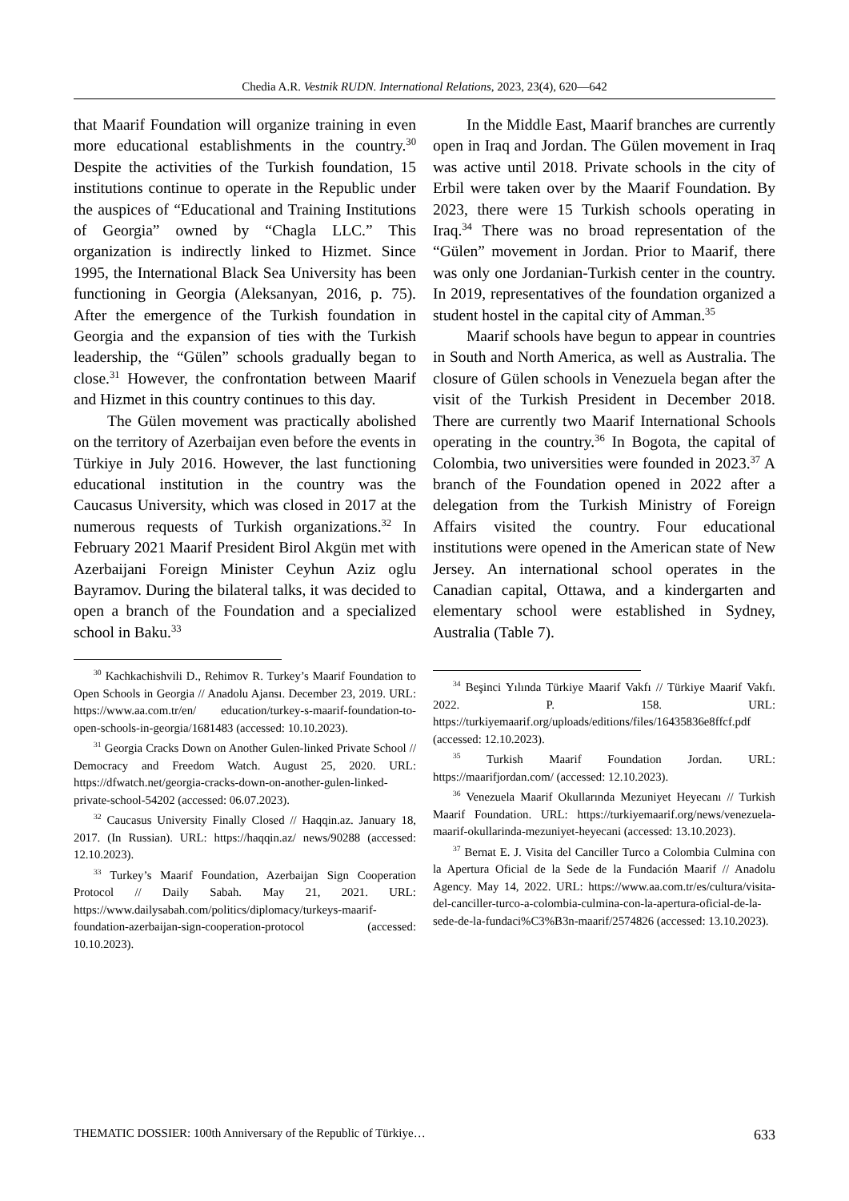Chedia A.R. Vestnik RUDN. International Relations, 2023, 23(4), 620—642
that Maarif Foundation will organize training in even more educational establishments in the country.<sup>30</sup> Despite the activities of the Turkish foundation, 15 institutions continue to operate in the Republic under the auspices of “Educational and Training Institutions of Georgia” owned by “Chagla LLC.” This organization is indirectly linked to Hizmet. Since 1995, the International Black Sea University has been functioning in Georgia (Aleksanyan, 2016, p. 75). After the emergence of the Turkish foundation in Georgia and the expansion of ties with the Turkish leadership, the “Gülen” schools gradually began to close.<sup>31</sup> However, the confrontation between Maarif and Hizmet in this country continues to this day.
The Gülen movement was practically abolished on the territory of Azerbaijan even before the events in Türkiye in July 2016. However, the last functioning educational institution in the country was the Caucasus University, which was closed in 2017 at the numerous requests of Turkish organizations.<sup>32</sup> In February 2021 Maarif President Birol Akgün met with Azerbaijani Foreign Minister Ceyhun Aziz oglu Bayramov. During the bilateral talks, it was decided to open a branch of the Foundation and a specialized school in Baku.<sup>33</sup>
<sup>30</sup> Kachkachishvili D., Rehimov R. Turkey’s Maarif Foundation to Open Schools in Georgia // Anadolu Ajansı. December 23, 2019. URL: https://www.aa.com.tr/en/ education/turkey-s-maarif-foundation-to-open-schools-in-georgia/1681483 (accessed: 10.10.2023).
<sup>31</sup> Georgia Cracks Down on Another Gulen-linked Private School // Democracy and Freedom Watch. August 25, 2020. URL: https://dfwatch.net/georgia-cracks-down-on-another-gulen-linked-private-school-54202 (accessed: 06.07.2023).
<sup>32</sup> Caucasus University Finally Closed // Haqqin.az. January 18, 2017. (In Russian). URL: https://haqqin.az/ news/90288 (accessed: 12.10.2023).
<sup>33</sup> Turkey’s Maarif Foundation, Azerbaijan Sign Cooperation Protocol // Daily Sabah. May 21, 2021. URL: https://www.dailysabah.com/politics/diplomacy/turkeys-maarif-foundation-azerbaijan-sign-cooperation-protocol (accessed: 10.10.2023).
In the Middle East, Maarif branches are currently open in Iraq and Jordan. The Gülen movement in Iraq was active until 2018. Private schools in the city of Erbil were taken over by the Maarif Foundation. By 2023, there were 15 Turkish schools operating in Iraq.<sup>34</sup> There was no broad representation of the “Gülen” movement in Jordan. Prior to Maarif, there was only one Jordanian-Turkish center in the country. In 2019, representatives of the foundation organized a student hostel in the capital city of Amman.<sup>35</sup>
Maarif schools have begun to appear in countries in South and North America, as well as Australia. The closure of Gülen schools in Venezuela began after the visit of the Turkish President in December 2018. There are currently two Maarif International Schools operating in the country.<sup>36</sup> In Bogota, the capital of Colombia, two universities were founded in 2023.<sup>37</sup> A branch of the Foundation opened in 2022 after a delegation from the Turkish Ministry of Foreign Affairs visited the country. Four educational institutions were opened in the American state of New Jersey. An international school operates in the Canadian capital, Ottawa, and a kindergarten and elementary school were established in Sydney, Australia (Table 7).
<sup>34</sup> Beşinci Yılında Türkiye Maarif Vakfı // Türkiye Maarif Vakfı. 2022. P. 158. URL: https://turkiyemaarif.org/uploads/editions/files/16435836e8ffcf.pdf (accessed: 12.10.2023).
<sup>35</sup> Turkish Maarif Foundation Jordan. URL: https://maarifjordan.com/ (accessed: 12.10.2023).
<sup>36</sup> Venezuela Maarif Okullarında Mezuniyet Heyecanı // Turkish Maarif Foundation. URL: https://turkiyemaarif.org/news/venezuela-maarif-okullarinda-mezuniyet-heyecani (accessed: 13.10.2023).
<sup>37</sup> Bernat E. J. Visita del Canciller Turco a Colombia Culmina con la Apertura Oficial de la Sede de la Fundación Maarif // Anadolu Agency. May 14, 2022. URL: https://www.aa.com.tr/es/cultura/visita-del-canciller-turco-a-colombia-culmina-con-la-apertura-oficial-de-la-sede-de-la-fundaci%C3%B3n-maarif/2574826 (accessed: 13.10.2023).
THEMATIC DOSSIER: 100th Anniversary of the Republic of Türkiye… 633